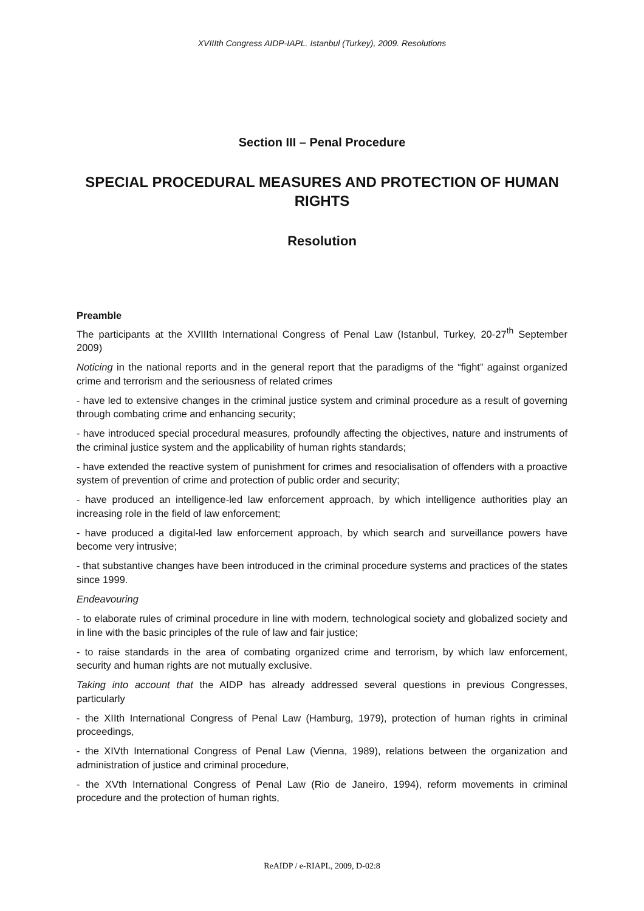XVIIIth Congress AIDP-IAPL. Istanbul (Turkey), 2009. Resolutions
Section III – Penal Procedure
SPECIAL PROCEDURAL MEASURES AND PROTECTION OF HUMAN RIGHTS
Resolution
Preamble
The participants at the XVIIIth International Congress of Penal Law (Istanbul, Turkey, 20-27<sup>th</sup> September 2009)
Noticing in the national reports and in the general report that the paradigms of the “fight” against organized crime and terrorism and the seriousness of related crimes
- have led to extensive changes in the criminal justice system and criminal procedure as a result of governing through combating crime and enhancing security;
- have introduced special procedural measures, profoundly affecting the objectives, nature and instruments of the criminal justice system and the applicability of human rights standards;
- have extended the reactive system of punishment for crimes and resocialisation of offenders with a proactive system of prevention of crime and protection of public order and security;
- have produced an intelligence-led law enforcement approach, by which intelligence authorities play an increasing role in the field of law enforcement;
- have produced a digital-led law enforcement approach, by which search and surveillance powers have become very intrusive;
- that substantive changes have been introduced in the criminal procedure systems and practices of the states since 1999.
Endeavouring
- to elaborate rules of criminal procedure in line with modern, technological society and globalized society and in line with the basic principles of the rule of law and fair justice;
- to raise standards in the area of combating organized crime and terrorism, by which law enforcement, security and human rights are not mutually exclusive.
Taking into account that the AIDP has already addressed several questions in previous Congresses, particularly
- the XIIth International Congress of Penal Law (Hamburg, 1979), protection of human rights in criminal proceedings,
- the XIVth International Congress of Penal Law (Vienna, 1989), relations between the organization and administration of justice and criminal procedure,
- the XVth International Congress of Penal Law (Rio de Janeiro, 1994), reform movements in criminal procedure and the protection of human rights,
ReAIDP / e-RIAPL, 2009, D-02:8